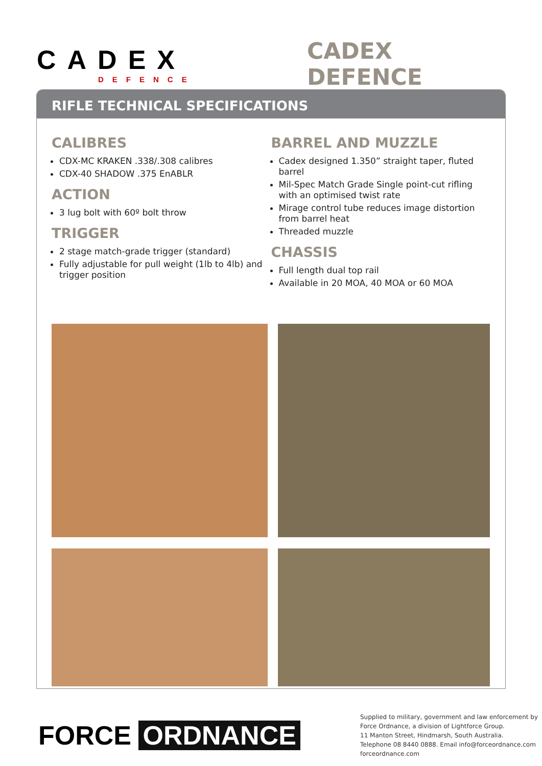CADEX
DEFENCE
CADEX DEFENCE
RIFLE TECHNICAL SPECIFICATIONS
CALIBRES
CDX-MC KRAKEN .338/.308 calibres
CDX-40 SHADOW .375 EnABLR
ACTION
3 lug bolt with 60º bolt throw
TRIGGER
2 stage match-grade trigger (standard)
Fully adjustable for pull weight (1lb to 4lb) and trigger position
BARREL AND MUZZLE
Cadex designed 1.350” straight taper, fluted barrel
Mil-Spec Match Grade Single point-cut rifling with an optimised twist rate
Mirage control tube reduces image distortion from barrel heat
Threaded muzzle
CHASSIS
Full length dual top rail
Available in 20 MOA, 40 MOA or 60 MOA
FORCE ORDNANCE
Supplied to military, government and law enforcement by
Force Ordnance, a division of Lightforce Group.
11 Manton Street, Hindmarsh, South Australia.
Telephone 08 8440 0888. Email info@forceordnance.com
forceordnance.com